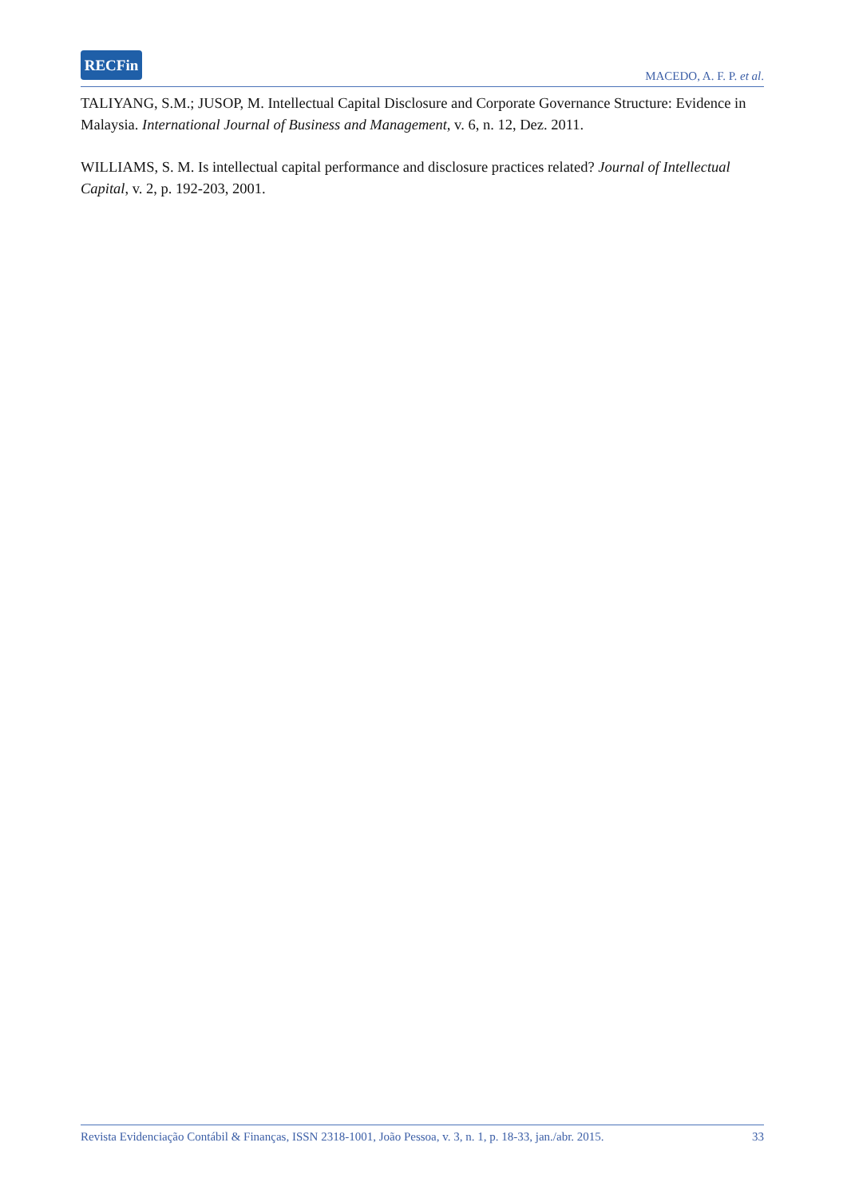RECFin
MACEDO, A. F. P. et al.
TALIYANG, S.M.; JUSOP, M. Intellectual Capital Disclosure and Corporate Governance Structure: Evidence in Malaysia. International Journal of Business and Management, v. 6, n. 12, Dez. 2011.
WILLIAMS, S. M. Is intellectual capital performance and disclosure practices related? Journal of Intellectual Capital, v. 2, p. 192-203, 2001.
Revista Evidenciação Contábil & Finanças, ISSN 2318-1001, João Pessoa, v. 3, n. 1, p. 18-33, jan./abr. 2015. 33